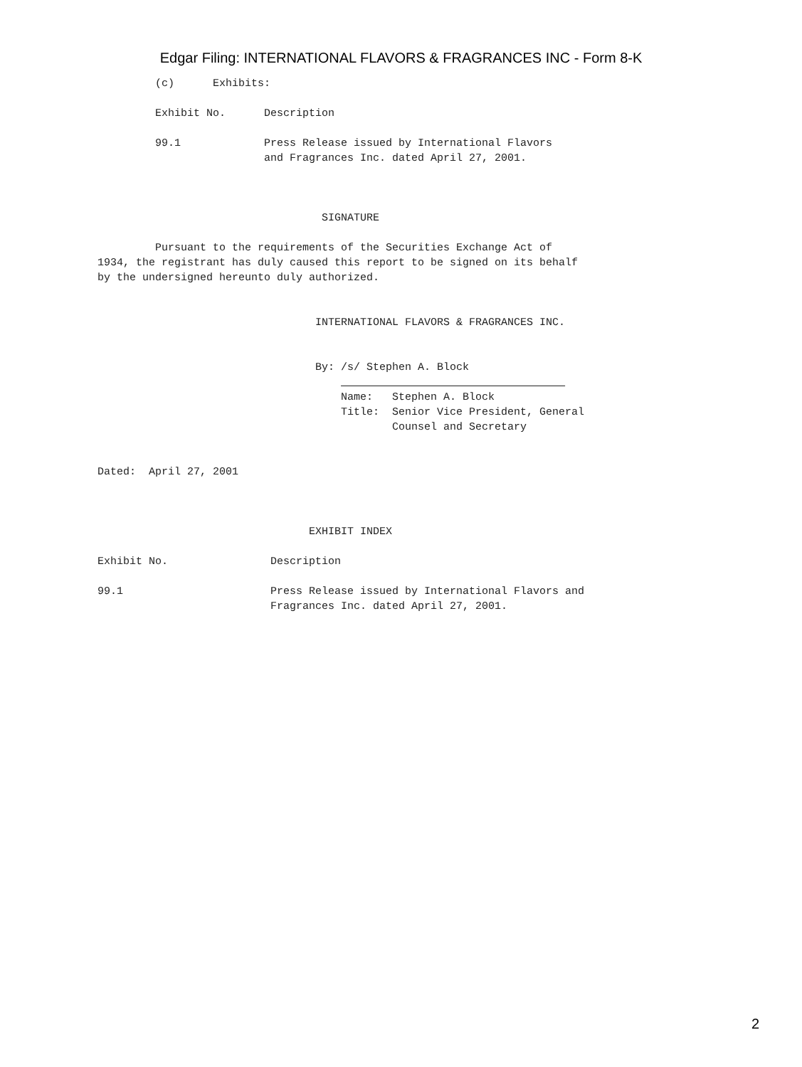Edgar Filing: INTERNATIONAL FLAVORS & FRAGRANCES INC - Form 8-K
         (c)      Exhibits:

         Exhibit No.      Description

         99.1             Press Release issued by International Flavors
                          and Fragrances Inc. dated April 27, 2001.



                                   SIGNATURE

         Pursuant to the requirements of the Securities Exchange Act of
1934, the registrant has duly caused this report to be signed on its behalf
by the undersigned hereunto duly authorized.


                                  INTERNATIONAL FLAVORS & FRAGRANCES INC.


                                  By: /s/ Stephen A. Block
                                                                         
                                      Name:   Stephen A. Block
                                      Title:  Senior Vice President, General
                                              Counsel and Secretary


Dated:  April 27, 2001



                                 EXHIBIT INDEX

Exhibit No.                Description

99.1                       Press Release issued by International Flavors and
                           Fragrances Inc. dated April 27, 2001.
2